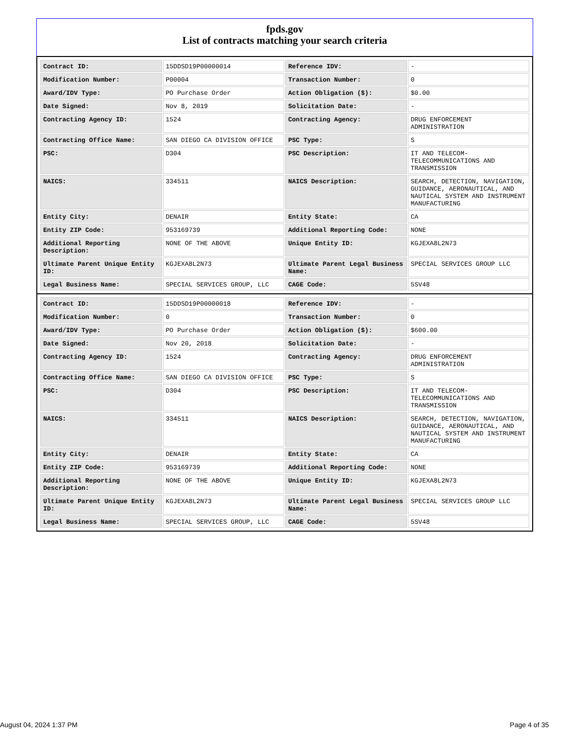fpds.gov
List of contracts matching your search criteria
| Contract ID: | 15DDSD19P00000014 | Reference IDV: | - |
| Modification Number: | P00004 | Transaction Number: | 0 |
| Award/IDV Type: | PO Purchase Order | Action Obligation ($): | $0.00 |
| Date Signed: | Nov 8, 2019 | Solicitation Date: | - |
| Contracting Agency ID: | 1524 | Contracting Agency: | DRUG ENFORCEMENT ADMINISTRATION |
| Contracting Office Name: | SAN DIEGO CA DIVISION OFFICE | PSC Type: | S |
| PSC: | D304 | PSC Description: | IT AND TELECOM-TELECOMMUNICATIONS AND TRANSMISSION |
| NAICS: | 334511 | NAICS Description: | SEARCH, DETECTION, NAVIGATION, GUIDANCE, AERONAUTICAL, AND NAUTICAL SYSTEM AND INSTRUMENT MANUFACTURING |
| Entity City: | DENAIR | Entity State: | CA |
| Entity ZIP Code: | 953169739 | Additional Reporting Code: | NONE |
| Additional Reporting Description: | NONE OF THE ABOVE | Unique Entity ID: | KGJEXA8L2N73 |
| Ultimate Parent Unique Entity ID: | KGJEXA8L2N73 | Ultimate Parent Legal Business Name: | SPECIAL SERVICES GROUP LLC |
| Legal Business Name: | SPECIAL SERVICES GROUP, LLC | CAGE Code: | 5SV48 |
| Contract ID: | 15DDSD19P00000018 | Reference IDV: | - |
| Modification Number: | 0 | Transaction Number: | 0 |
| Award/IDV Type: | PO Purchase Order | Action Obligation ($): | $600.00 |
| Date Signed: | Nov 20, 2018 | Solicitation Date: | - |
| Contracting Agency ID: | 1524 | Contracting Agency: | DRUG ENFORCEMENT ADMINISTRATION |
| Contracting Office Name: | SAN DIEGO CA DIVISION OFFICE | PSC Type: | S |
| PSC: | D304 | PSC Description: | IT AND TELECOM-TELECOMMUNICATIONS AND TRANSMISSION |
| NAICS: | 334511 | NAICS Description: | SEARCH, DETECTION, NAVIGATION, GUIDANCE, AERONAUTICAL, AND NAUTICAL SYSTEM AND INSTRUMENT MANUFACTURING |
| Entity City: | DENAIR | Entity State: | CA |
| Entity ZIP Code: | 953169739 | Additional Reporting Code: | NONE |
| Additional Reporting Description: | NONE OF THE ABOVE | Unique Entity ID: | KGJEXA8L2N73 |
| Ultimate Parent Unique Entity ID: | KGJEXA8L2N73 | Ultimate Parent Legal Business Name: | SPECIAL SERVICES GROUP LLC |
| Legal Business Name: | SPECIAL SERVICES GROUP, LLC | CAGE Code: | 5SV48 |
August 04, 2024 1:37 PM Page 4 of 35